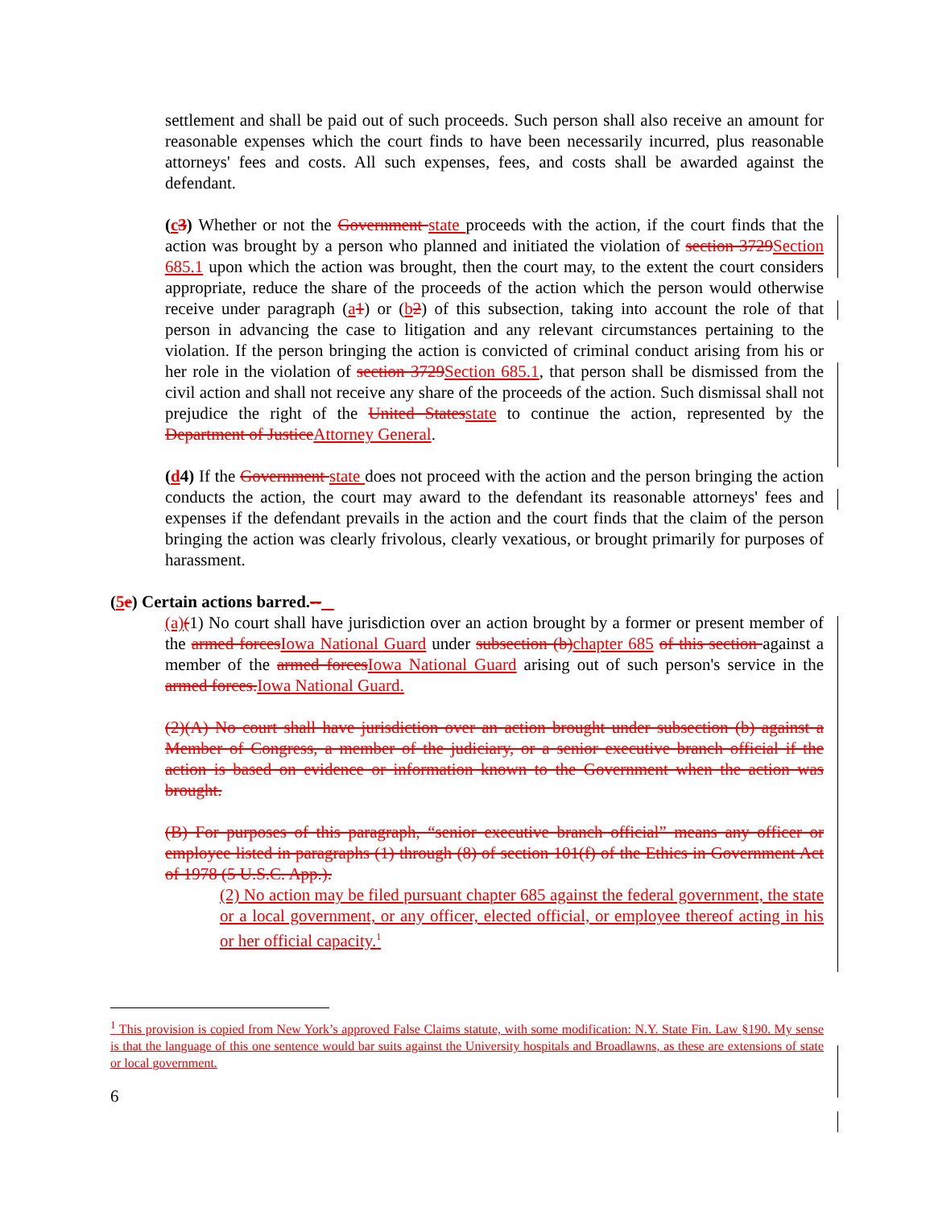settlement and shall be paid out of such proceeds. Such person shall also receive an amount for reasonable expenses which the court finds to have been necessarily incurred, plus reasonable attorneys' fees and costs. All such expenses, fees, and costs shall be awarded against the defendant.
(c 3) Whether or not the Government state proceeds with the action, if the court finds that the action was brought by a person who planned and initiated the violation of section 3729 Section 685.1 upon which the action was brought, then the court may, to the extent the court considers appropriate, reduce the share of the proceeds of the action which the person would otherwise receive under paragraph (a 1) or (b 2) of this subsection, taking into account the role of that person in advancing the case to litigation and any relevant circumstances pertaining to the violation. If the person bringing the action is convicted of criminal conduct arising from his or her role in the violation of section 3729 Section 685.1, that person shall be dismissed from the civil action and shall not receive any share of the proceeds of the action. Such dismissal shall not prejudice the right of the United States state to continue the action, represented by the Department of Justice Attorney General.
(d4) If the Government state does not proceed with the action and the person bringing the action conducts the action, the court may award to the defendant its reasonable attorneys' fees and expenses if the defendant prevails in the action and the court finds that the claim of the person bringing the action was clearly frivolous, clearly vexatious, or brought primarily for purposes of harassment.
(5 e) Certain actions barred.--
(a)(1) No court shall have jurisdiction over an action brought by a former or present member of the armed forces Iowa National Guard under subsection (b) chapter 685 of this section against a member of the armed forces Iowa National Guard arising out of such person's service in the armed forces. Iowa National Guard.
(2)(A) No court shall have jurisdiction over an action brought under subsection (b) against a Member of Congress, a member of the judiciary, or a senior executive branch official if the action is based on evidence or information known to the Government when the action was brought.
(B) For purposes of this paragraph, “senior executive branch official” means any officer or employee listed in paragraphs (1) through (8) of section 101(f) of the Ethics in Government Act of 1978 (5 U.S.C. App.).
(2) No action may be filed pursuant chapter 685 against the federal government, the state or a local government, or any officer, elected official, or employee thereof acting in his or her official capacity.<sup>1</sup>
<sup>1</sup> This provision is copied from New York’s approved False Claims statute, with some modification: N.Y. State Fin. Law §190. My sense is that the language of this one sentence would bar suits against the University hospitals and Broadlawns, as these are extensions of state or local government.
6